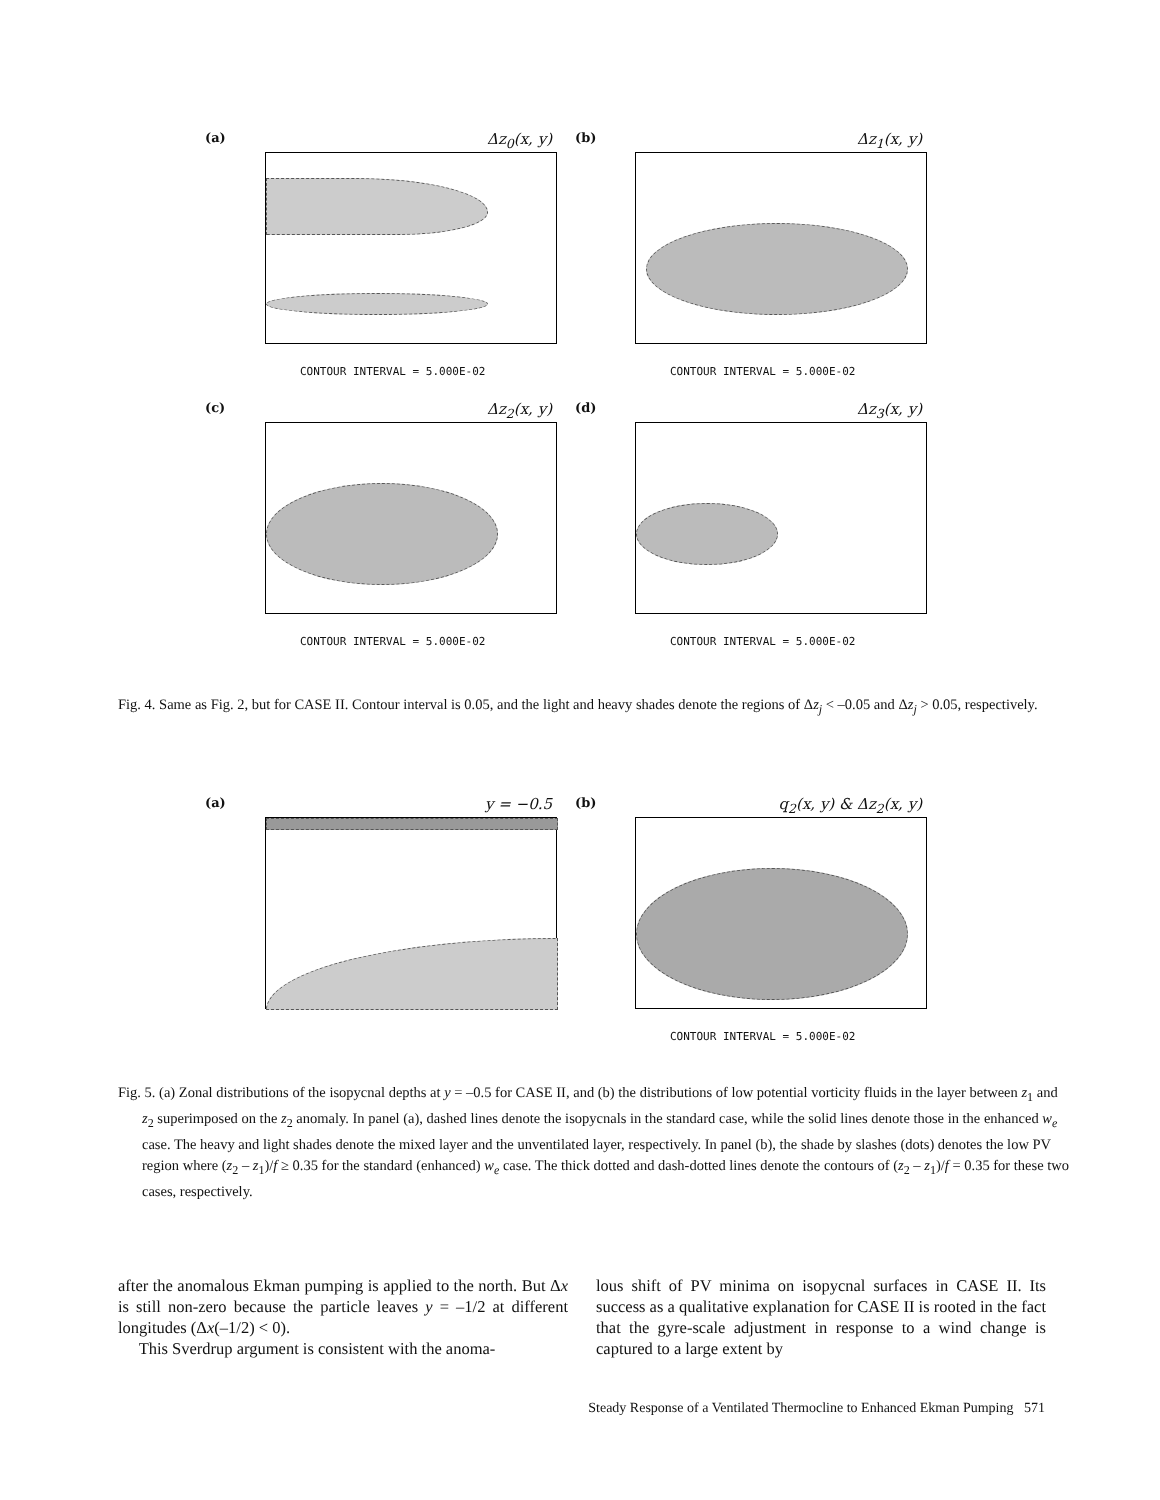(a) Δz<sub>0</sub>(x, y)
CONTOUR INTERVAL = 5.000E-02
(b) Δz<sub>1</sub>(x, y)
CONTOUR INTERVAL = 5.000E-02
(c) Δz<sub>2</sub>(x, y)
CONTOUR INTERVAL = 5.000E-02
(d) Δz<sub>3</sub>(x, y)
CONTOUR INTERVAL = 5.000E-02
Fig. 4. Same as Fig. 2, but for CASE II. Contour interval is 0.05, and the light and heavy shades denote the regions of Δz<sub>j</sub> < –0.05 and Δz<sub>j</sub> > 0.05, respectively.
(a) y = −0.5
(b) q<sub>2</sub>(x, y) & Δz<sub>2</sub>(x, y)
CONTOUR INTERVAL = 5.000E-02
Fig. 5. (a) Zonal distributions of the isopycnal depths at y = –0.5 for CASE II, and (b) the distributions of low potential vorticity fluids in the layer between z<sub>1</sub> and z<sub>2</sub> superimposed on the z<sub>2</sub> anomaly. In panel (a), dashed lines denote the isopycnals in the standard case, while the solid lines denote those in the enhanced w<sub>e</sub> case. The heavy and light shades denote the mixed layer and the unventilated layer, respectively. In panel (b), the shade by slashes (dots) denotes the low PV region where (z<sub>2</sub> – z<sub>1</sub>)/f ≥ 0.35 for the standard (enhanced) w<sub>e</sub> case. The thick dotted and dash-dotted lines denote the contours of (z<sub>2</sub> – z<sub>1</sub>)/f = 0.35 for these two cases, respectively.
after the anomalous Ekman pumping is applied to the north. But Δx is still non-zero because the particle leaves y = –1/2 at different longitudes (Δx(–1/2) < 0).
This Sverdrup argument is consistent with the anoma-
lous shift of PV minima on isopycnal surfaces in CASE II. Its success as a qualitative explanation for CASE II is rooted in the fact that the gyre-scale adjustment in response to a wind change is captured to a large extent by
Steady Response of a Ventilated Thermocline to Enhanced Ekman Pumping 571